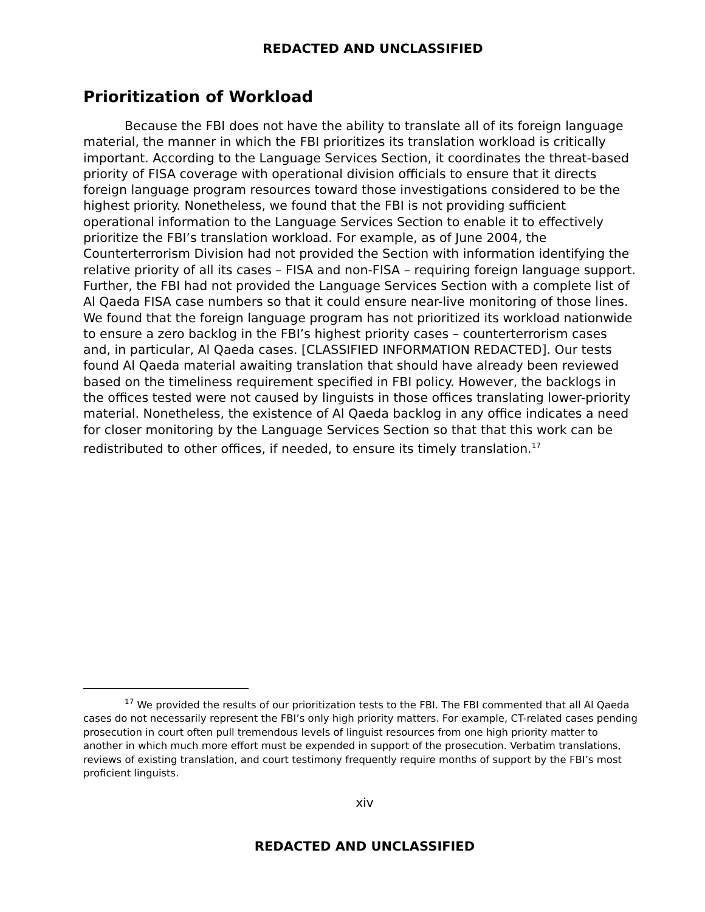REDACTED AND UNCLASSIFIED
Prioritization of Workload
Because the FBI does not have the ability to translate all of its foreign language material, the manner in which the FBI prioritizes its translation workload is critically important. According to the Language Services Section, it coordinates the threat-based priority of FISA coverage with operational division officials to ensure that it directs foreign language program resources toward those investigations considered to be the highest priority. Nonetheless, we found that the FBI is not providing sufficient operational information to the Language Services Section to enable it to effectively prioritize the FBI’s translation workload. For example, as of June 2004, the Counterterrorism Division had not provided the Section with information identifying the relative priority of all its cases – FISA and non-FISA – requiring foreign language support. Further, the FBI had not provided the Language Services Section with a complete list of Al Qaeda FISA case numbers so that it could ensure near-live monitoring of those lines. We found that the foreign language program has not prioritized its workload nationwide to ensure a zero backlog in the FBI’s highest priority cases – counterterrorism cases and, in particular, Al Qaeda cases. [CLASSIFIED INFORMATION REDACTED]. Our tests found Al Qaeda material awaiting translation that should have already been reviewed based on the timeliness requirement specified in FBI policy. However, the backlogs in the offices tested were not caused by linguists in those offices translating lower-priority material. Nonetheless, the existence of Al Qaeda backlog in any office indicates a need for closer monitoring by the Language Services Section so that that this work can be redistributed to other offices, if needed, to ensure its timely translation.<sup>17</sup>
<sup>17</sup> We provided the results of our prioritization tests to the FBI. The FBI commented that all Al Qaeda cases do not necessarily represent the FBI’s only high priority matters. For example, CT-related cases pending prosecution in court often pull tremendous levels of linguist resources from one high priority matter to another in which much more effort must be expended in support of the prosecution. Verbatim translations, reviews of existing translation, and court testimony frequently require months of support by the FBI’s most proficient linguists.
xiv
REDACTED AND UNCLASSIFIED